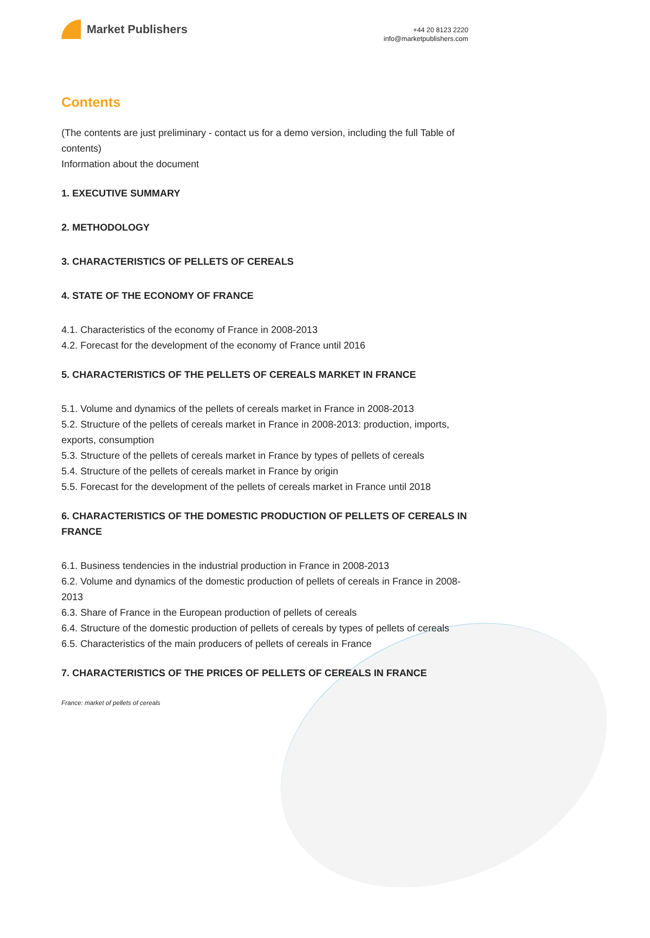Market Publishers
+44 20 8123 2220
info@marketpublishers.com
Contents
(The contents are just preliminary - contact us for a demo version, including the full Table of contents)
Information about the document
1. EXECUTIVE SUMMARY
2. METHODOLOGY
3. CHARACTERISTICS OF PELLETS OF CEREALS
4. STATE OF THE ECONOMY OF FRANCE
4.1. Characteristics of the economy of France in 2008-2013
4.2. Forecast for the development of the economy of France until 2016
5. CHARACTERISTICS OF THE PELLETS OF CEREALS MARKET IN FRANCE
5.1. Volume and dynamics of the pellets of cereals market in France in 2008-2013
5.2. Structure of the pellets of cereals market in France in 2008-2013: production, imports, exports, consumption
5.3. Structure of the pellets of cereals market in France by types of pellets of cereals
5.4. Structure of the pellets of cereals market in France by origin
5.5. Forecast for the development of the pellets of cereals market in France until 2018
6. CHARACTERISTICS OF THE DOMESTIC PRODUCTION OF PELLETS OF CEREALS IN FRANCE
6.1. Business tendencies in the industrial production in France in 2008-2013
6.2. Volume and dynamics of the domestic production of pellets of cereals in France in 2008-2013
6.3. Share of France in the European production of pellets of cereals
6.4. Structure of the domestic production of pellets of cereals by types of pellets of cereals
6.5. Characteristics of the main producers of pellets of cereals in France
7. CHARACTERISTICS OF THE PRICES OF PELLETS OF CEREALS IN FRANCE
France: market of pellets of cereals